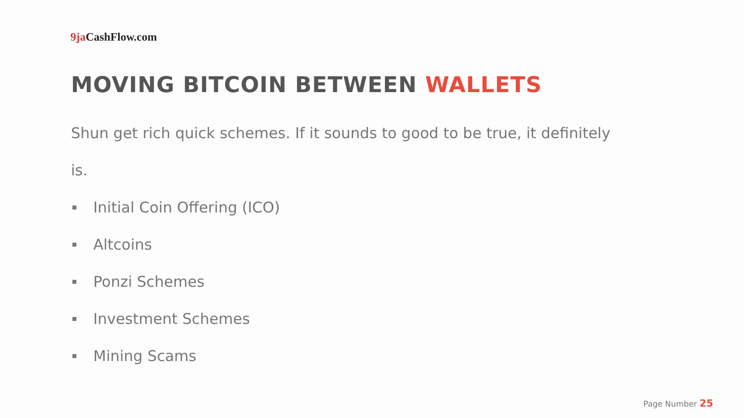9ja CashFlow.com
MOVING BITCOIN BETWEEN WALLETS
Shun get rich quick schemes. If it sounds to good to be true, it definitely is.
Initial Coin Offering (ICO)
Altcoins
Ponzi Schemes
Investment Schemes
Mining Scams
Page Number 25